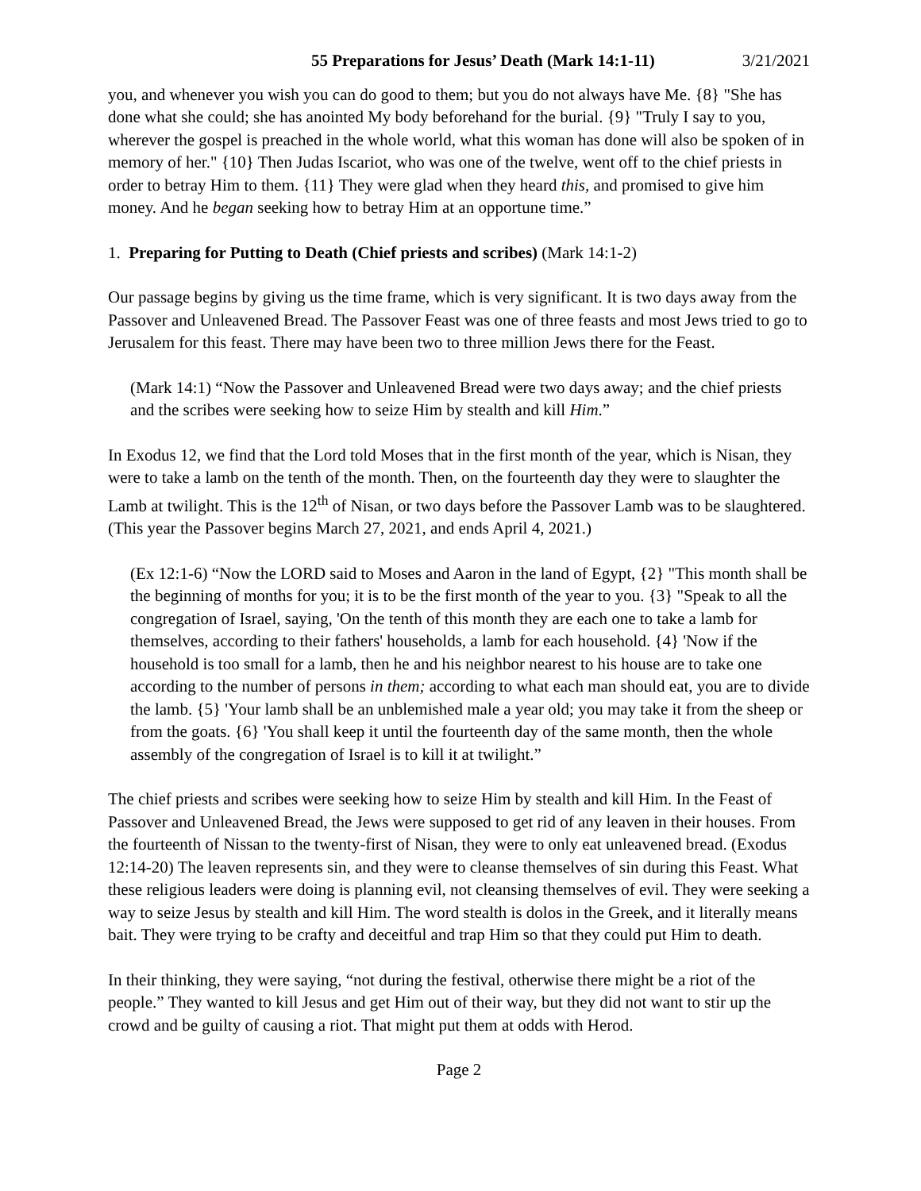55 Preparations for Jesus’ Death (Mark 14:1-11) 3/21/2021
you, and whenever you wish you can do good to them; but you do not always have Me. {8} "She has done what she could; she has anointed My body beforehand for the burial. {9} "Truly I say to you, wherever the gospel is preached in the whole world, what this woman has done will also be spoken of in memory of her." {10} Then Judas Iscariot, who was one of the twelve, went off to the chief priests in order to betray Him to them. {11} They were glad when they heard this, and promised to give him money. And he began seeking how to betray Him at an opportune time.”
1. Preparing for Putting to Death (Chief priests and scribes) (Mark 14:1-2)
Our passage begins by giving us the time frame, which is very significant. It is two days away from the Passover and Unleavened Bread. The Passover Feast was one of three feasts and most Jews tried to go to Jerusalem for this feast. There may have been two to three million Jews there for the Feast.
(Mark 14:1) “Now the Passover and Unleavened Bread were two days away; and the chief priests and the scribes were seeking how to seize Him by stealth and kill Him.”
In Exodus 12, we find that the Lord told Moses that in the first month of the year, which is Nisan, they were to take a lamb on the tenth of the month. Then, on the fourteenth day they were to slaughter the Lamb at twilight. This is the 12<sup>th</sup> of Nisan, or two days before the Passover Lamb was to be slaughtered. (This year the Passover begins March 27, 2021, and ends April 4, 2021.)
(Ex 12:1-6) “Now the LORD said to Moses and Aaron in the land of Egypt, {2} "This month shall be the beginning of months for you; it is to be the first month of the year to you. {3} "Speak to all the congregation of Israel, saying, 'On the tenth of this month they are each one to take a lamb for themselves, according to their fathers' households, a lamb for each household. {4} 'Now if the household is too small for a lamb, then he and his neighbor nearest to his house are to take one according to the number of persons in them; according to what each man should eat, you are to divide the lamb. {5} 'Your lamb shall be an unblemished male a year old; you may take it from the sheep or from the goats. {6} 'You shall keep it until the fourteenth day of the same month, then the whole assembly of the congregation of Israel is to kill it at twilight.”
The chief priests and scribes were seeking how to seize Him by stealth and kill Him. In the Feast of Passover and Unleavened Bread, the Jews were supposed to get rid of any leaven in their houses. From the fourteenth of Nissan to the twenty-first of Nisan, they were to only eat unleavened bread. (Exodus 12:14-20) The leaven represents sin, and they were to cleanse themselves of sin during this Feast. What these religious leaders were doing is planning evil, not cleansing themselves of evil. They were seeking a way to seize Jesus by stealth and kill Him. The word stealth is dolos in the Greek, and it literally means bait. They were trying to be crafty and deceitful and trap Him so that they could put Him to death.
In their thinking, they were saying, “not during the festival, otherwise there might be a riot of the people.” They wanted to kill Jesus and get Him out of their way, but they did not want to stir up the crowd and be guilty of causing a riot. That might put them at odds with Herod.
Page 2